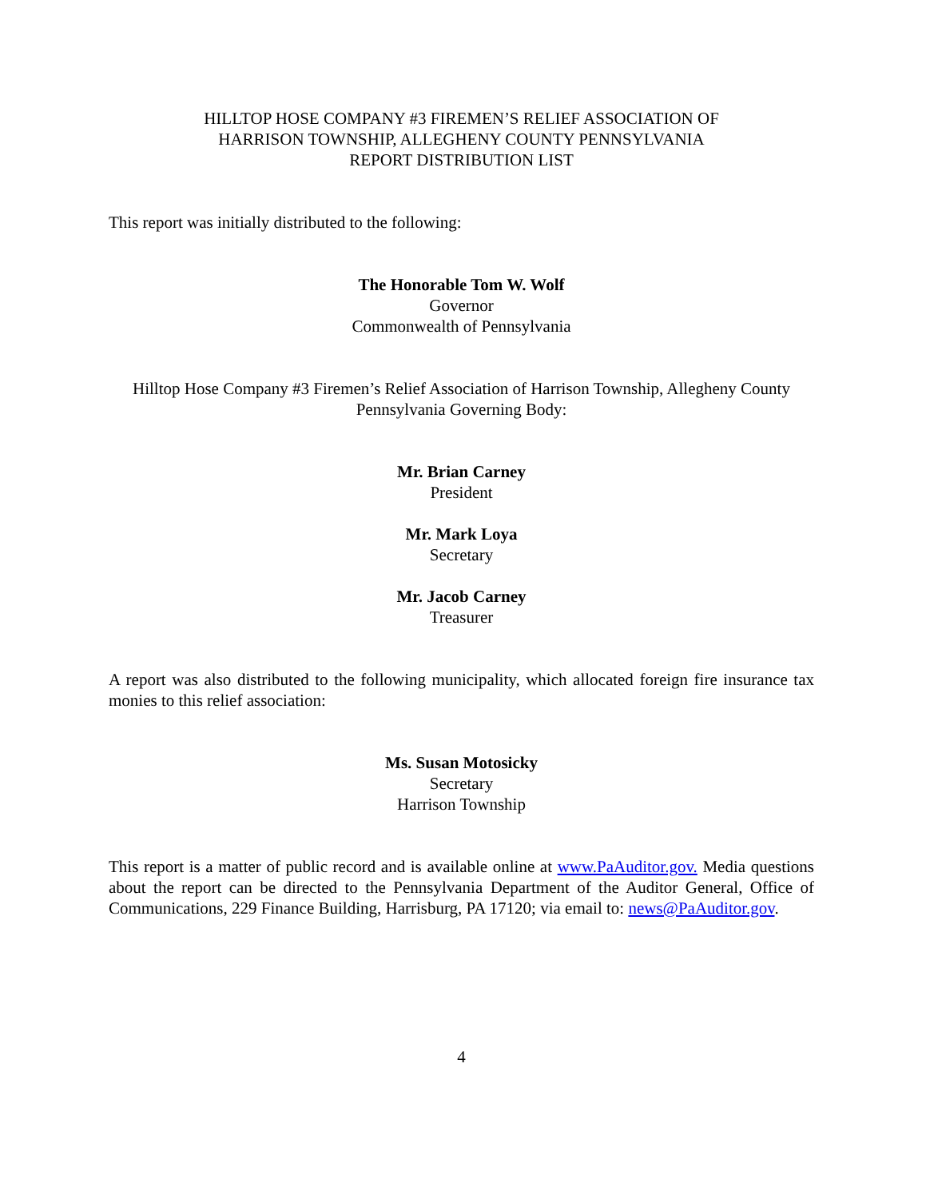HILLTOP HOSE COMPANY #3 FIREMEN’S RELIEF ASSOCIATION OF
HARRISON TOWNSHIP, ALLEGHENY COUNTY PENNSYLVANIA
REPORT DISTRIBUTION LIST
This report was initially distributed to the following:
The Honorable Tom W. Wolf
Governor
Commonwealth of Pennsylvania
Hilltop Hose Company #3 Firemen’s Relief Association of Harrison Township, Allegheny County Pennsylvania Governing Body:
Mr. Brian Carney
President
Mr. Mark Loya
Secretary
Mr. Jacob Carney
Treasurer
A report was also distributed to the following municipality, which allocated foreign fire insurance tax monies to this relief association:
Ms. Susan Motosicky
Secretary
Harrison Township
This report is a matter of public record and is available online at www.PaAuditor.gov. Media questions about the report can be directed to the Pennsylvania Department of the Auditor General, Office of Communications, 229 Finance Building, Harrisburg, PA 17120; via email to: news@PaAuditor.gov.
4